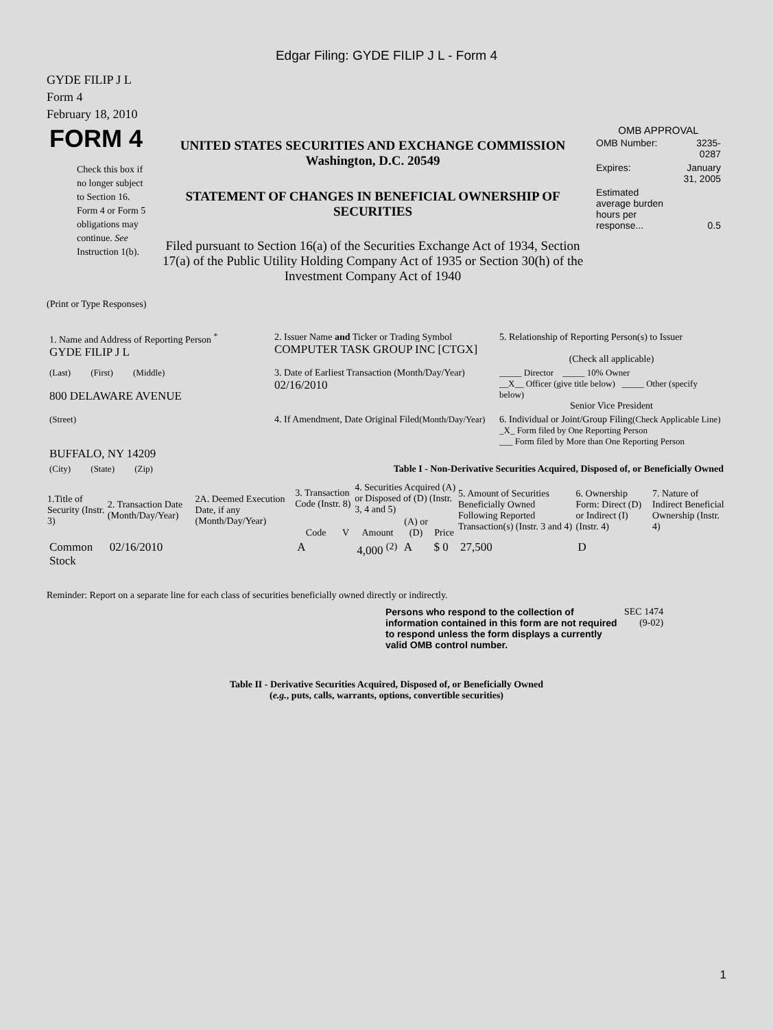Edgar Filing: GYDE FILIP J L - Form 4
GYDE FILIP J L
Form 4
February 18, 2010
| FORM 4 Check this box if no longer subject to Section 16. Form 4 or Form 5 obligations may continue. See Instruction 1(b). | UNITED STATES SECURITIES AND EXCHANGE COMMISSION Washington, D.C. 20549 STATEMENT OF CHANGES IN BENEFICIAL OWNERSHIP OF SECURITIES Filed pursuant to Section 16(a) of the Securities Exchange Act of 1934, Section 17(a) of the Public Utility Holding Company Act of 1935 or Section 30(h) of the Investment Company Act of 1940 | OMB APPROVAL / OMB Number: / 3235-0287 / / Expires: / January 31, 2005 / / Estimated average burden hours per response... / 0.5 / |
(Print or Type Responses)
| 1. Name and Address of Reporting Person <sup>*</sup> GYDE FILIP J L | 2. Issuer Name and Ticker or Trading Symbol COMPUTER TASK GROUP INC [CTGX] | 5. Relationship of Reporting Person(s) to Issuer (Check all applicable) |
| (Last) (First) (Middle) 800 DELAWARE AVENUE | 3. Date of Earliest Transaction (Month/Day/Year) 02/16/2010 | _____ Director _____ 10% Owner __X__ Officer (give title below) _____ Other (specify below) Senior Vice President |
| (Street) BUFFALO, NY 14209 | 4. If Amendment, Date Original Filed (Month/Day/Year) | 6. Individual or Joint/Group Filing (Check Applicable Line) _X_ Form filed by One Reporting Person ___ Form filed by More than One Reporting Person |
| (City) (State) (Zip) | Table I - Non-Derivative Securities Acquired, Disposed of, or Beneficially Owned | |
| 1.Title of Security (Instr. 3) | 2. Transaction Date (Month/Day/Year) | 2A. Deemed Execution Date, if any (Month/Day/Year) | 3. Transaction Code (Instr. 8) | | 4. Securities Acquired (A) or Disposed of (D) (Instr. 3, 4 and 5) | | | 5. Amount of Securities Beneficially Owned Following Reported Transaction(s) (Instr. 3 and 4) | 6. Ownership Form: Direct (D) or Indirect (I) (Instr. 4) | 7. Nature of Indirect Beneficial Ownership (Instr. 4) |
| --- | --- | --- | --- | --- | --- | --- | --- | --- | --- | --- |
| | | | Code | V | Amount | (A) or (D) | Price | | | |
| Common Stock | 02/16/2010 | | A | | 4,000 <sup>(2)</sup> | A | $ 0 | 27,500 | D | |
Reminder: Report on a separate line for each class of securities beneficially owned directly or indirectly.
| Persons who respond to the collection of information contained in this form are not required to respond unless the form displays a currently valid OMB control number. | SEC 1474 (9-02) |
Table II - Derivative Securities Acquired, Disposed of, or Beneficially Owned
(e.g., puts, calls, warrants, options, convertible securities)
1